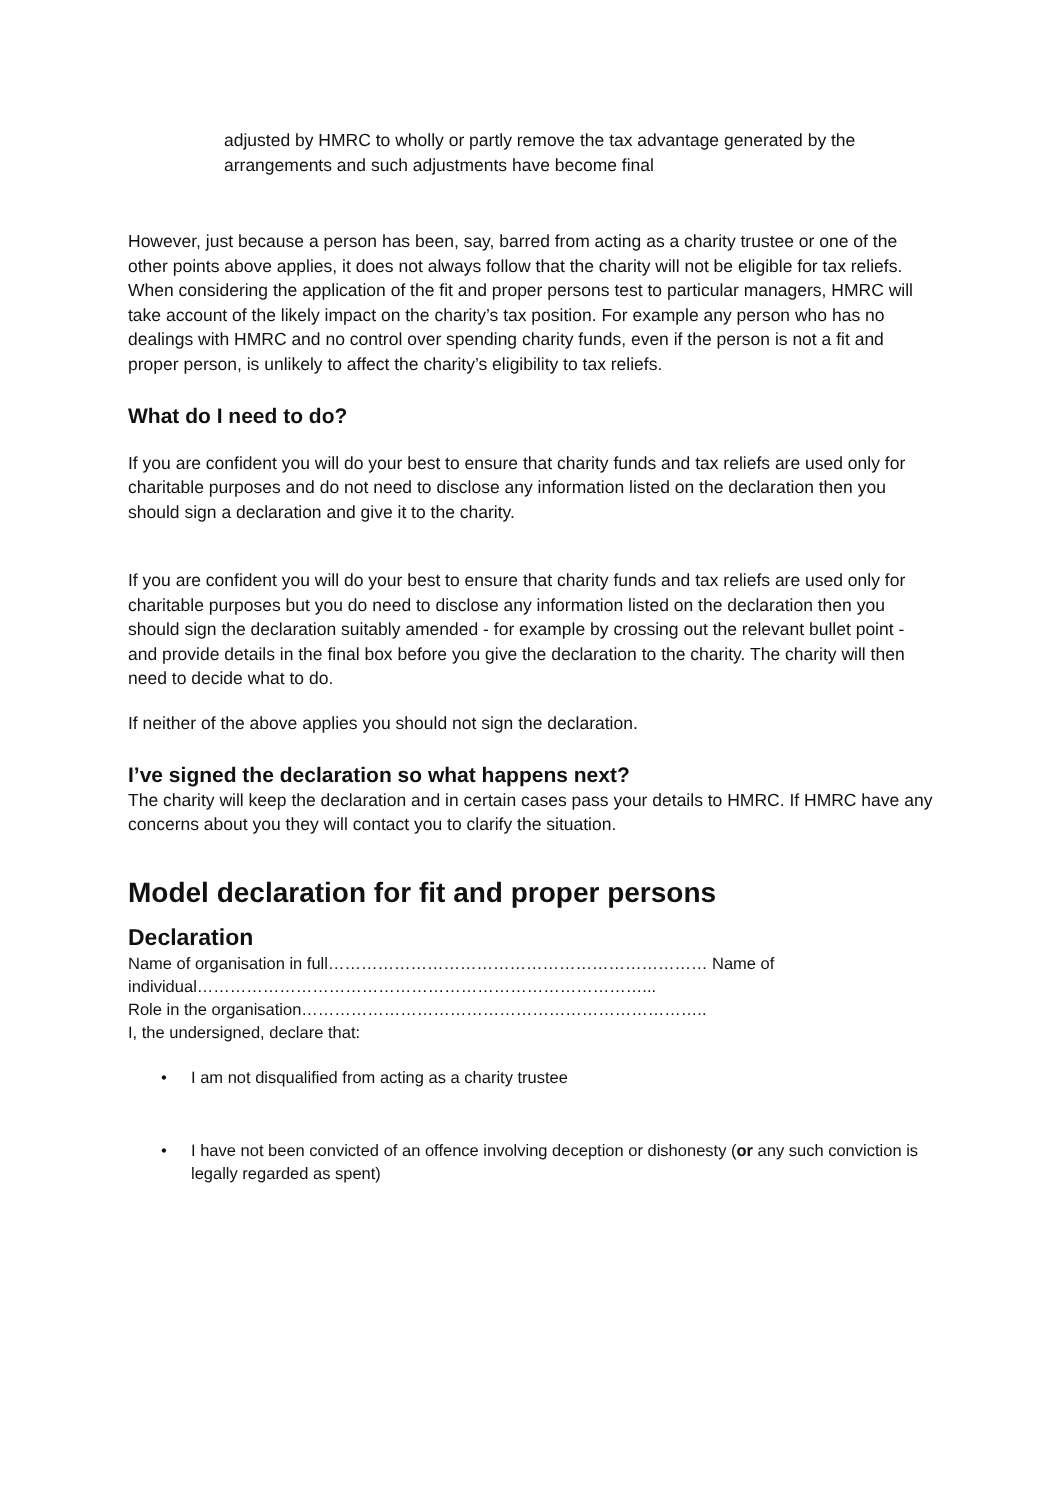adjusted by HMRC to wholly or partly remove the tax advantage generated by the arrangements and such adjustments have become final
However, just because a person has been, say, barred from acting as a charity trustee or one of the other points above applies, it does not always follow that the charity will not be eligible for tax reliefs. When considering the application of the fit and proper persons test to particular managers, HMRC will take account of the likely impact on the charity’s tax position. For example any person who has no dealings with HMRC and no control over spending charity funds, even if the person is not a fit and proper person, is unlikely to affect the charity’s eligibility to tax reliefs.
What do I need to do?
If you are confident you will do your best to ensure that charity funds and tax reliefs are used only for charitable purposes and do not need to disclose any information listed on the declaration then you should sign a declaration and give it to the charity.
If you are confident you will do your best to ensure that charity funds and tax reliefs are used only for charitable purposes but you do need to disclose any information listed on the declaration then you should sign the declaration suitably amended - for example by crossing out the relevant bullet point - and provide details in the final box before you give the declaration to the charity. The charity will then need to decide what to do.
If neither of the above applies you should not sign the declaration.
I’ve signed the declaration so what happens next?
The charity will keep the declaration and in certain cases pass your details to HMRC. If HMRC have any concerns about you they will contact you to clarify the situation.
Model declaration for fit and proper persons
Declaration
Name of organisation in full…………………………………………………………… Name of individual………………………………………………………………………...
Role in the organisation………………………………………………………………..
I, the undersigned, declare that:
• I am not disqualified from acting as a charity trustee
• I have not been convicted of an offence involving deception or dishonesty (or any such conviction is legally regarded as spent)